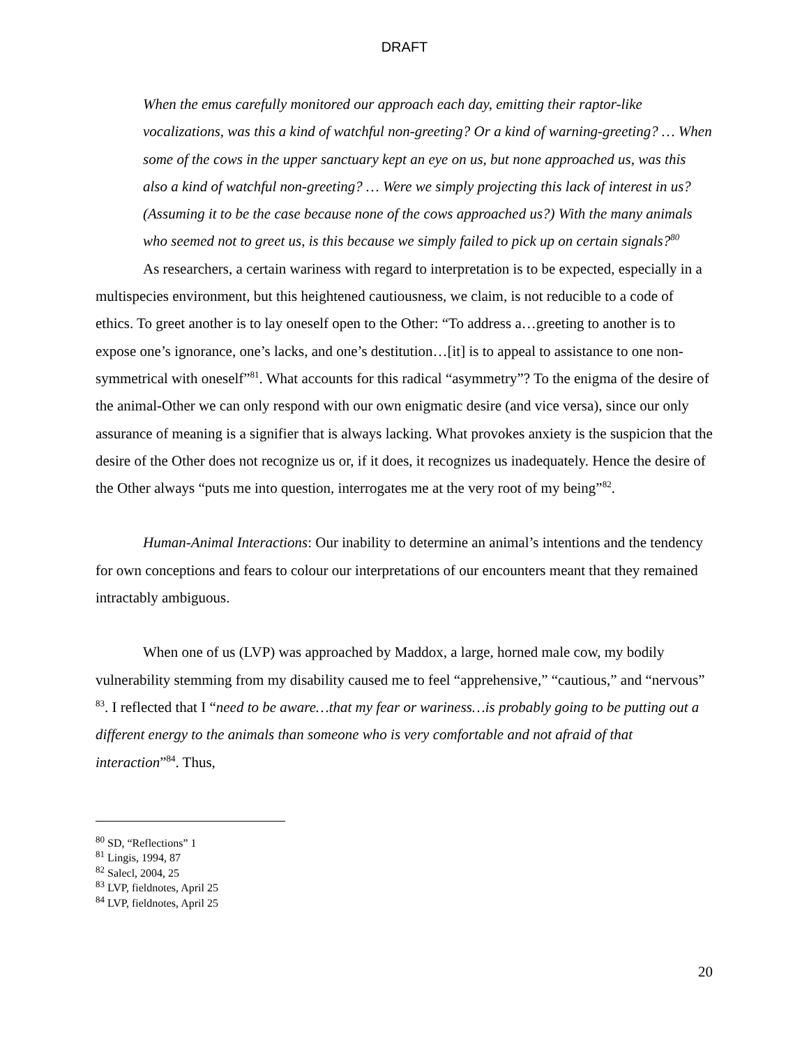DRAFT
When the emus carefully monitored our approach each day, emitting their raptor-like vocalizations, was this a kind of watchful non-greeting? Or a kind of warning-greeting? … When some of the cows in the upper sanctuary kept an eye on us, but none approached us, was this also a kind of watchful non-greeting? … Were we simply projecting this lack of interest in us? (Assuming it to be the case because none of the cows approached us?) With the many animals who seemed not to greet us, is this because we simply failed to pick up on certain signals?<sup>80</sup>
As researchers, a certain wariness with regard to interpretation is to be expected, especially in a multispecies environment, but this heightened cautiousness, we claim, is not reducible to a code of ethics. To greet another is to lay oneself open to the Other: “To address a…greeting to another is to expose one’s ignorance, one’s lacks, and one’s destitution…[it] is to appeal to assistance to one non-symmetrical with oneself”<sup>81</sup>. What accounts for this radical “asymmetry”? To the enigma of the desire of the animal-Other we can only respond with our own enigmatic desire (and vice versa), since our only assurance of meaning is a signifier that is always lacking. What provokes anxiety is the suspicion that the desire of the Other does not recognize us or, if it does, it recognizes us inadequately. Hence the desire of the Other always “puts me into question, interrogates me at the very root of my being”<sup>82</sup>.
Human-Animal Interactions: Our inability to determine an animal’s intentions and the tendency for own conceptions and fears to colour our interpretations of our encounters meant that they remained intractably ambiguous.
When one of us (LVP) was approached by Maddox, a large, horned male cow, my bodily vulnerability stemming from my disability caused me to feel “apprehensive,” “cautious,” and “nervous” <sup>83</sup>. I reflected that I “need to be aware…that my fear or wariness…is probably going to be putting out a different energy to the animals than someone who is very comfortable and not afraid of that interaction”<sup>84</sup>. Thus,
<sup>80</sup> SD, “Reflections” 1
<sup>81</sup> Lingis, 1994, 87
<sup>82</sup> Salecl, 2004, 25
<sup>83</sup> LVP, fieldnotes, April 25
<sup>84</sup> LVP, fieldnotes, April 25
20